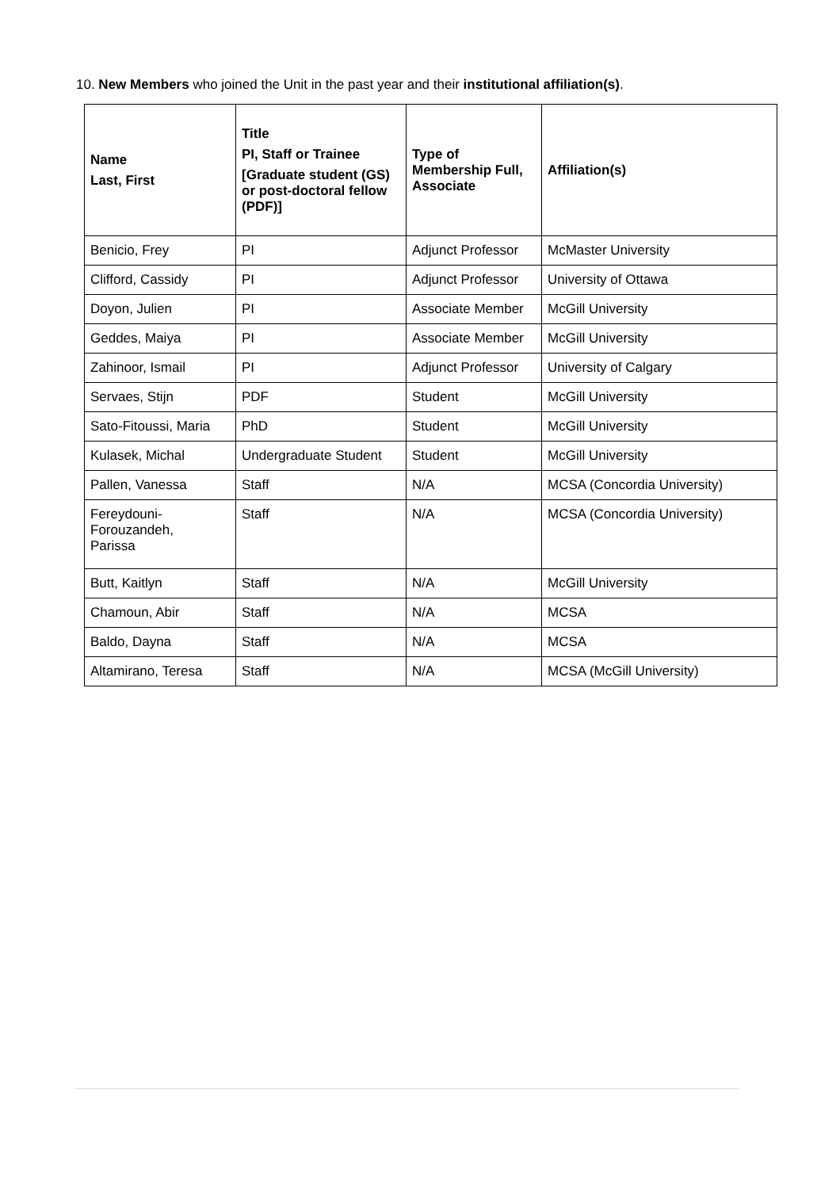10. New Members who joined the Unit in the past year and their institutional affiliation(s).
| Name Last, First | Title PI, Staff or Trainee [Graduate student (GS) or post-doctoral fellow (PDF)] | Type of Membership Full, Associate | Affiliation(s) |
| --- | --- | --- | --- |
| Benicio, Frey | PI | Adjunct Professor | McMaster University |
| Clifford, Cassidy | PI | Adjunct Professor | University of Ottawa |
| Doyon, Julien | PI | Associate Member | McGill University |
| Geddes, Maiya | PI | Associate Member | McGill University |
| Zahinoor, Ismail | PI | Adjunct Professor | University of Calgary |
| Servaes, Stijn | PDF | Student | McGill University |
| Sato-Fitoussi, Maria | PhD | Student | McGill University |
| Kulasek, Michal | Undergraduate Student | Student | McGill University |
| Pallen, Vanessa | Staff | N/A | MCSA (Concordia University) |
| Fereydouni- Forouzandeh, Parissa | Staff | N/A | MCSA (Concordia University) |
| Butt, Kaitlyn | Staff | N/A | McGill University |
| Chamoun, Abir | Staff | N/A | MCSA |
| Baldo, Dayna | Staff | N/A | MCSA |
| Altamirano, Teresa | Staff | N/A | MCSA (McGill University) |